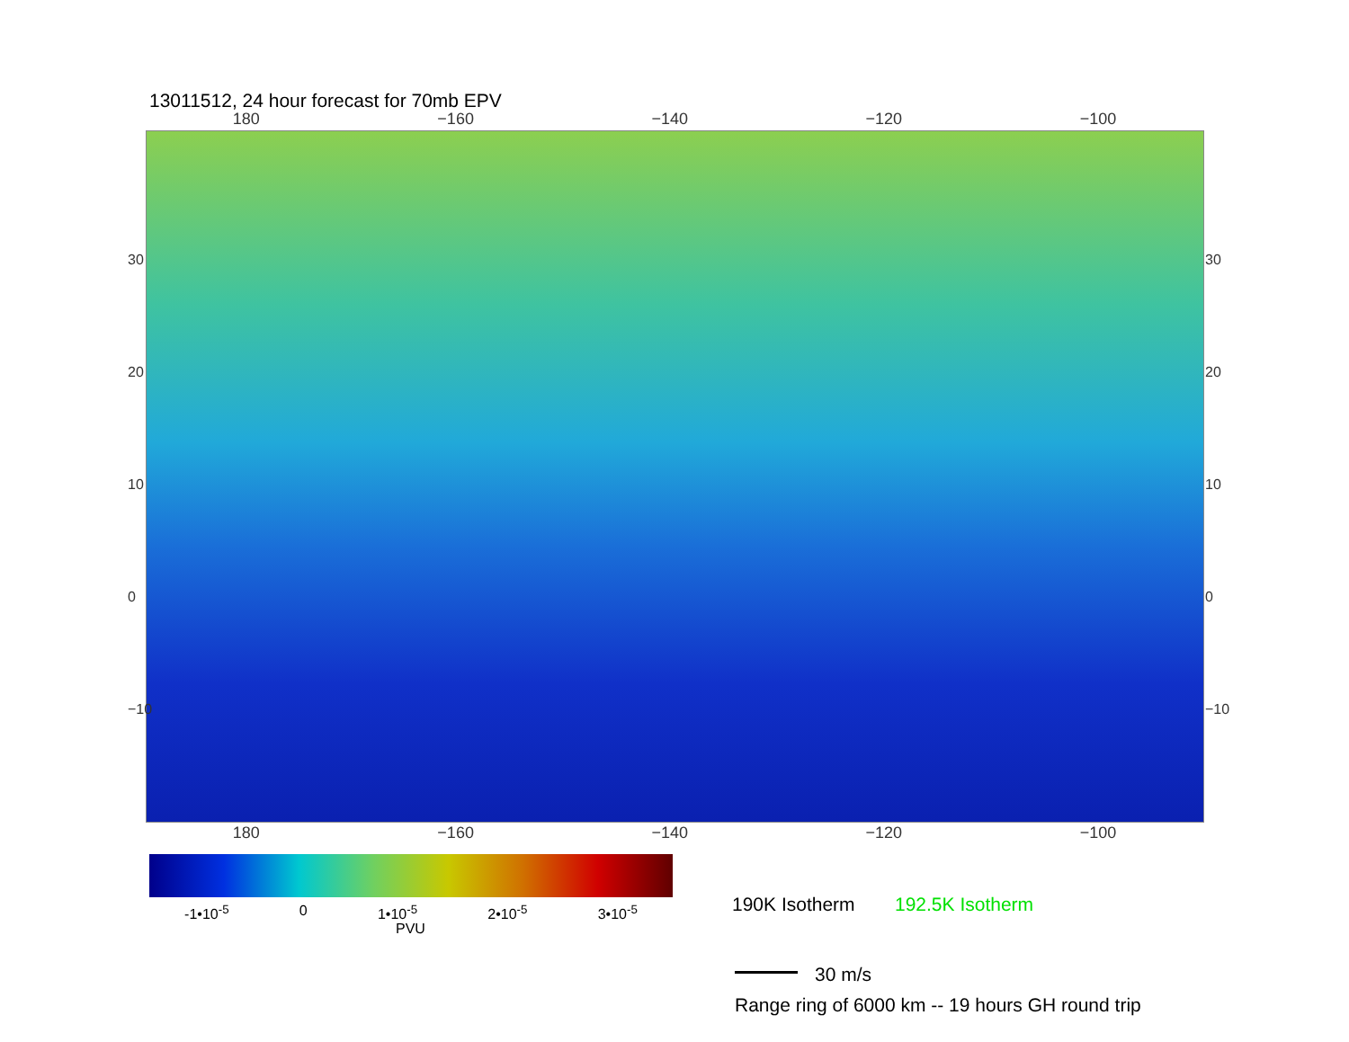13011512, 24 hour forecast for 70mb EPV
180 −160 −140 −120 −100
30
20
10
0
−10
30
20
10
0
−10
180 −160 −140 −120 −100
-1•10<sup>-5</sup> 0 1•10<sup>-5</sup> 2•10<sup>-5</sup> 3•10<sup>-5</sup>
PVU
190K Isotherm 192.5K Isotherm
30 m/s
Range ring of 6000 km -- 19 hours GH round trip